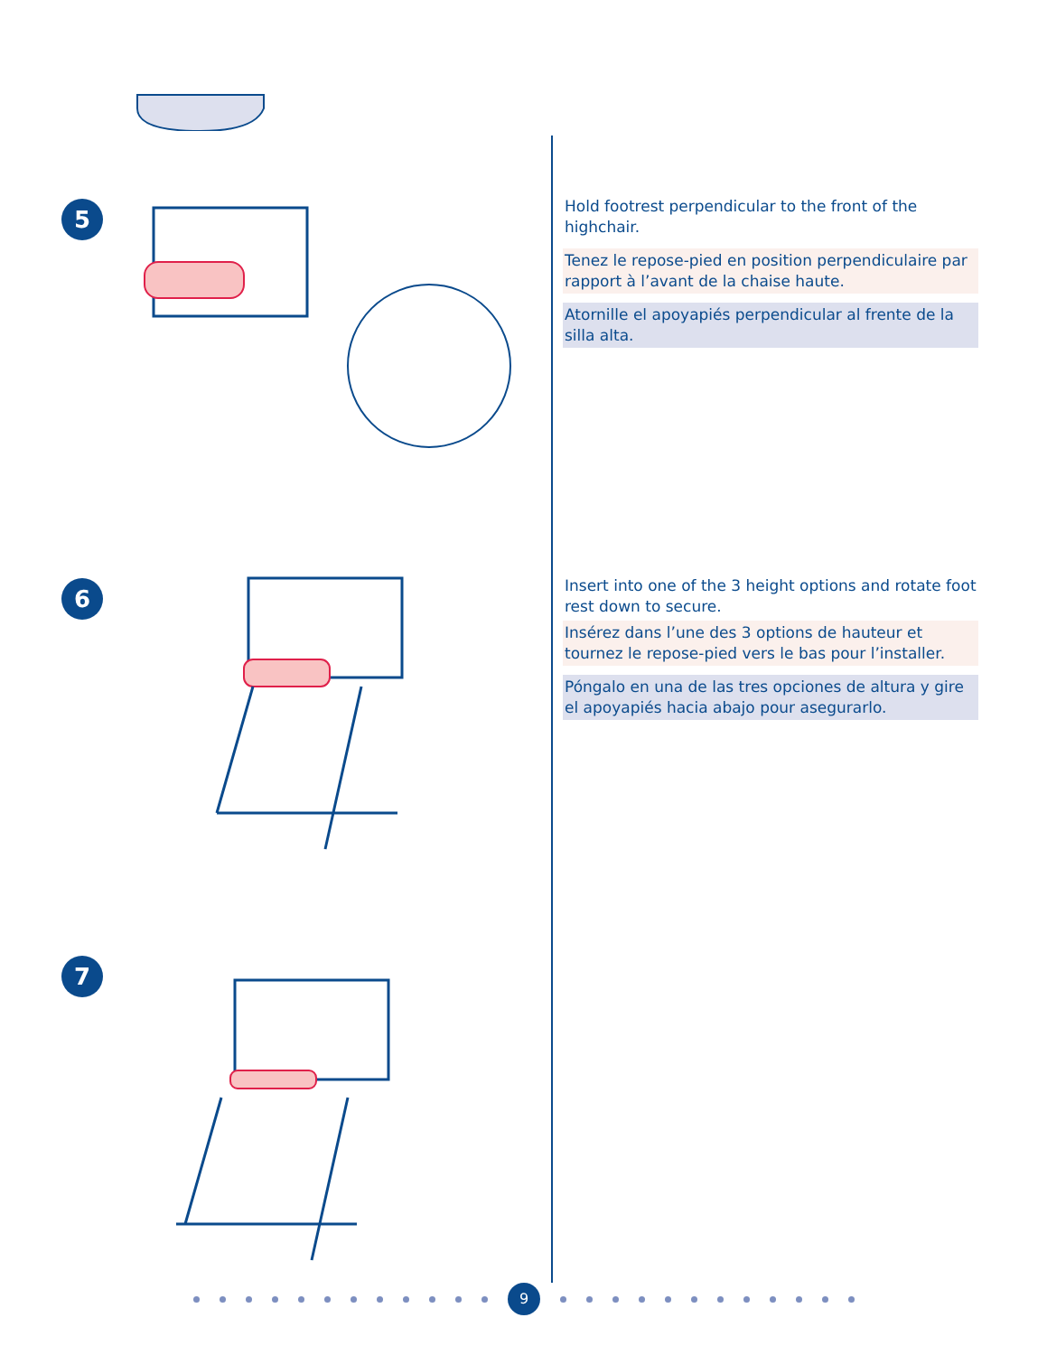5
Hold footrest perpendicular to the front of the highchair.
Tenez le repose-pied en position perpendiculaire par rapport à l’avant de la chaise haute.
Atornille el apoyapiés perpendicular al frente de la silla alta.
6
Insert into one of the 3 height options and rotate foot rest down to secure.
Insérez dans l’une des 3 options de hauteur et tournez le repose-pied vers le bas pour l’installer.
Póngalo en una de las tres opciones de altura y gire el apoyapiés hacia abajo pour asegurarlo.
7
9